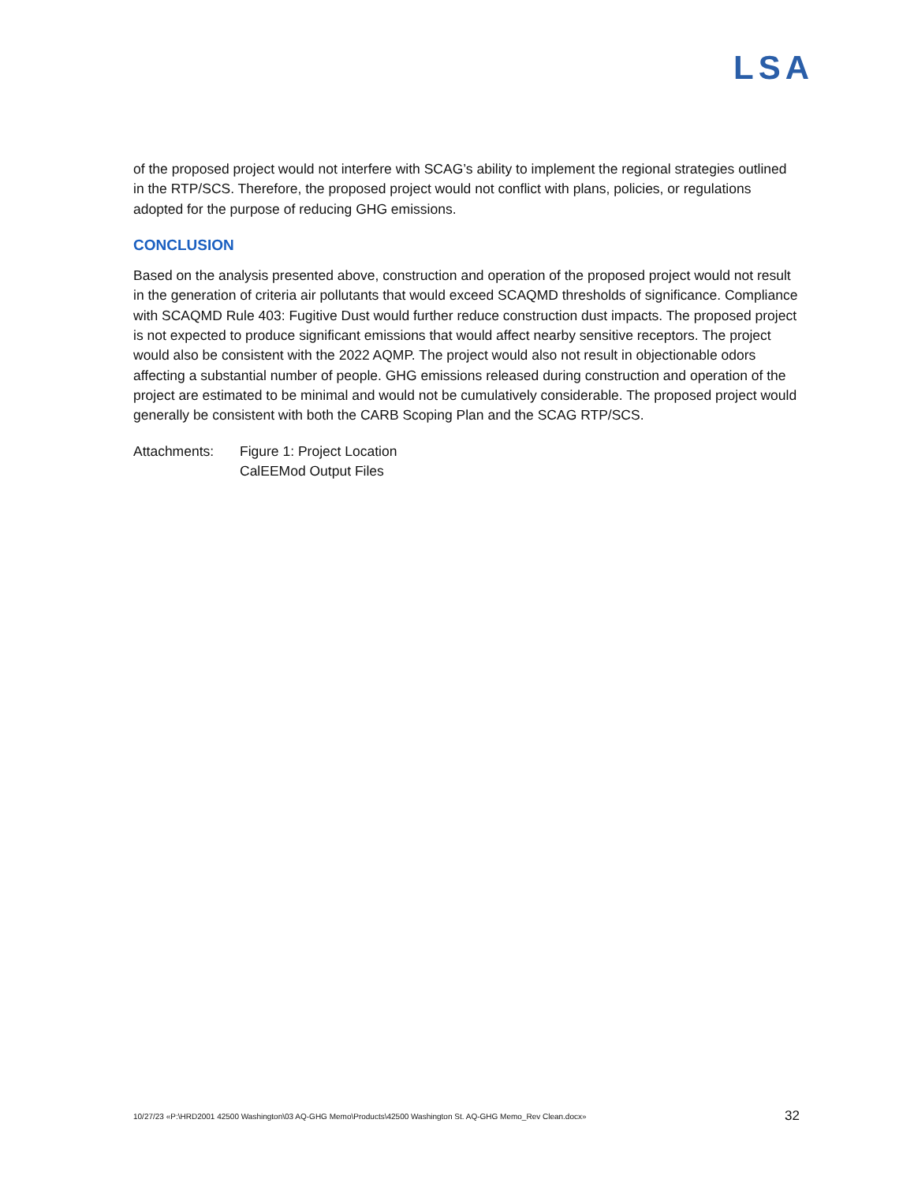LSA
of the proposed project would not interfere with SCAG’s ability to implement the regional strategies outlined in the RTP/SCS. Therefore, the proposed project would not conflict with plans, policies, or regulations adopted for the purpose of reducing GHG emissions.
CONCLUSION
Based on the analysis presented above, construction and operation of the proposed project would not result in the generation of criteria air pollutants that would exceed SCAQMD thresholds of significance. Compliance with SCAQMD Rule 403: Fugitive Dust would further reduce construction dust impacts. The proposed project is not expected to produce significant emissions that would affect nearby sensitive receptors. The project would also be consistent with the 2022 AQMP. The project would also not result in objectionable odors affecting a substantial number of people. GHG emissions released during construction and operation of the project are estimated to be minimal and would not be cumulatively considerable. The proposed project would generally be consistent with both the CARB Scoping Plan and the SCAG RTP/SCS.
Attachments: Figure 1: Project Location
CalEEMod Output Files
10/27/23 «P:\HRD2001 42500 Washington\03 AQ-GHG Memo\Products\42500 Washington St. AQ-GHG Memo_Rev Clean.docx» 32